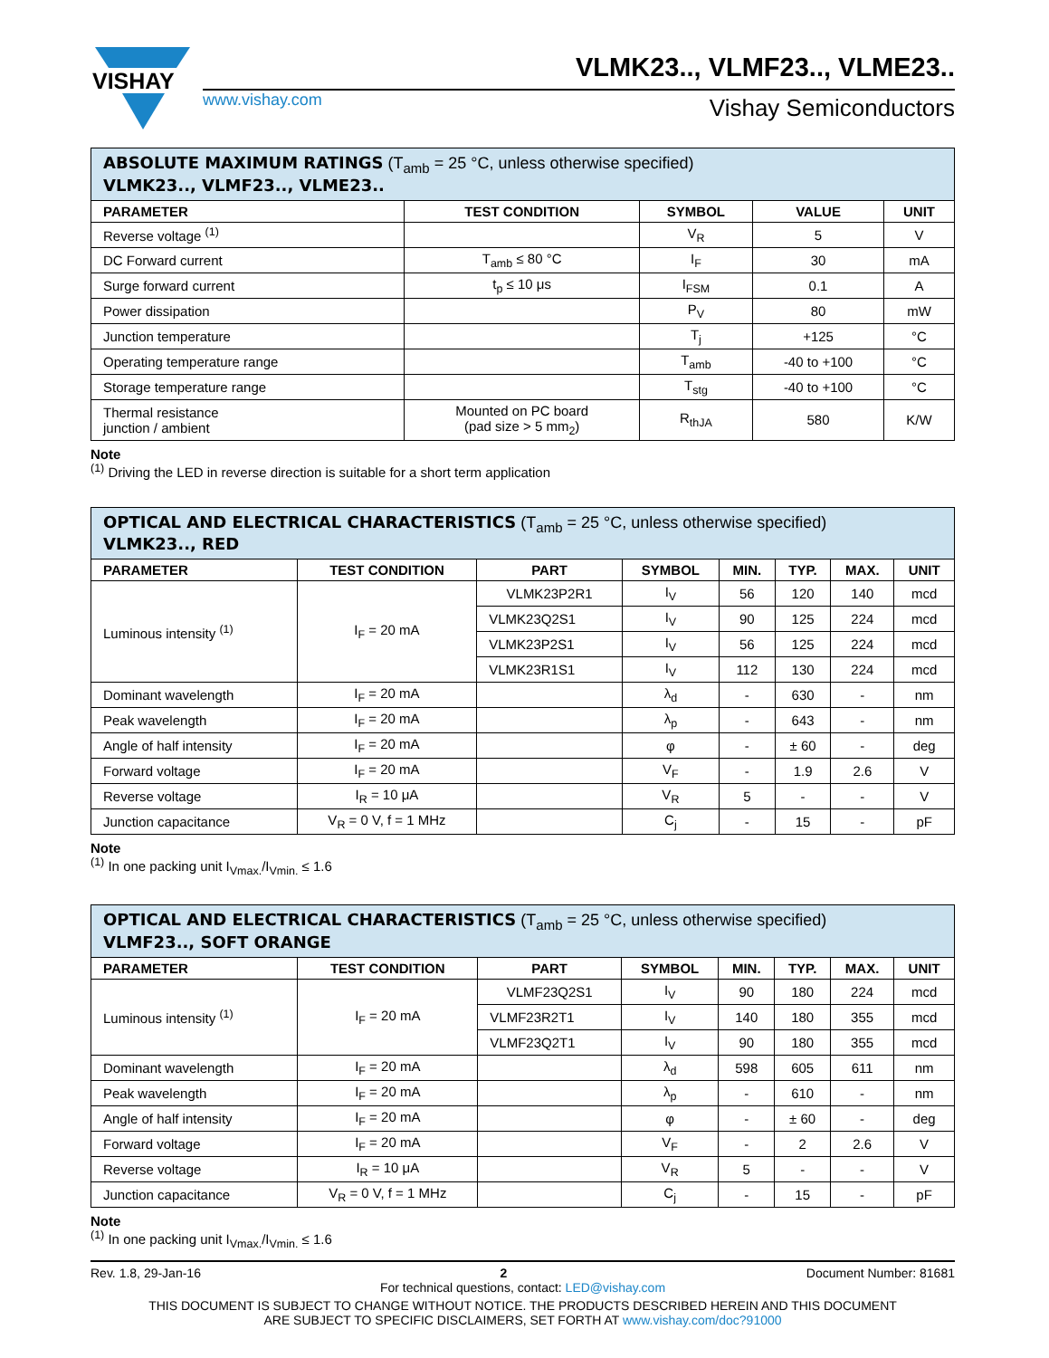VISHAY
www.vishay.com
VLMK23.., VLMF23.., VLME23..
Vishay Semiconductors
| ABSOLUTE MAXIMUM RATINGS (T<sub>amb</sub> = 25 °C, unless otherwise specified) VLMK23.., VLMF23.., VLME23.. | | | | |
| PARAMETER | TEST CONDITION | SYMBOL | VALUE | UNIT |
| Reverse voltage <sup>(1)</sup> | | V<sub>R</sub> | 5 | V |
| DC Forward current | T<sub>amb</sub> ≤ 80 °C | I<sub>F</sub> | 30 | mA |
| Surge forward current | t<sub>p</sub> ≤ 10 μs | I<sub>FSM</sub> | 0.1 | A |
| Power dissipation | | P<sub>V</sub> | 80 | mW |
| Junction temperature | | T<sub>j</sub> | +125 | °C |
| Operating temperature range | | T<sub>amb</sub> | -40 to +100 | °C |
| Storage temperature range | | T<sub>stg</sub> | -40 to +100 | °C |
| Thermal resistance junction / ambient | Mounted on PC board (pad size > 5 mm<sub>2</sub>) | R<sub>thJA</sub> | 580 | K/W |
Note
<sup>(1)</sup> Driving the LED in reverse direction is suitable for a short term application
| OPTICAL AND ELECTRICAL CHARACTERISTICS (T<sub>amb</sub> = 25 °C, unless otherwise specified) VLMK23.., RED | | | | | | | |
| PARAMETER | TEST CONDITION | PART | SYMBOL | MIN. | TYP. | MAX. | UNIT |
| Luminous intensity <sup>(1)</sup> | I<sub>F</sub> = 20 mA | VLMK23P2R1 | I<sub>V</sub> | 56 | 120 | 140 | mcd |
| | | VLMK23Q2S1 | I<sub>V</sub> | 90 | 125 | 224 | mcd |
| | | VLMK23P2S1 | I<sub>V</sub> | 56 | 125 | 224 | mcd |
| | | VLMK23R1S1 | I<sub>V</sub> | 112 | 130 | 224 | mcd |
| Dominant wavelength | I<sub>F</sub> = 20 mA | | λ<sub>d</sub> | - | 630 | - | nm |
| Peak wavelength | I<sub>F</sub> = 20 mA | | λ<sub>p</sub> | - | 643 | - | nm |
| Angle of half intensity | I<sub>F</sub> = 20 mA | | φ | - | ± 60 | - | deg |
| Forward voltage | I<sub>F</sub> = 20 mA | | V<sub>F</sub> | - | 1.9 | 2.6 | V |
| Reverse voltage | I<sub>R</sub> = 10 μA | | V<sub>R</sub> | 5 | - | - | V |
| Junction capacitance | V<sub>R</sub> = 0 V, f = 1 MHz | | C<sub>j</sub> | - | 15 | - | pF |
Note
<sup>(1)</sup> In one packing unit I<sub>Vmax.</sub>/I<sub>Vmin.</sub> ≤ 1.6
| OPTICAL AND ELECTRICAL CHARACTERISTICS (T<sub>amb</sub> = 25 °C, unless otherwise specified) VLMF23.., SOFT ORANGE | | | | | | | |
| PARAMETER | TEST CONDITION | PART | SYMBOL | MIN. | TYP. | MAX. | UNIT |
| Luminous intensity <sup>(1)</sup> | I<sub>F</sub> = 20 mA | VLMF23Q2S1 | I<sub>V</sub> | 90 | 180 | 224 | mcd |
| | | VLMF23R2T1 | I<sub>V</sub> | 140 | 180 | 355 | mcd |
| | | VLMF23Q2T1 | I<sub>V</sub> | 90 | 180 | 355 | mcd |
| Dominant wavelength | I<sub>F</sub> = 20 mA | | λ<sub>d</sub> | 598 | 605 | 611 | nm |
| Peak wavelength | I<sub>F</sub> = 20 mA | | λ<sub>p</sub> | - | 610 | - | nm |
| Angle of half intensity | I<sub>F</sub> = 20 mA | | φ | - | ± 60 | - | deg |
| Forward voltage | I<sub>F</sub> = 20 mA | | V<sub>F</sub> | - | 2 | 2.6 | V |
| Reverse voltage | I<sub>R</sub> = 10 μA | | V<sub>R</sub> | 5 | - | - | V |
| Junction capacitance | V<sub>R</sub> = 0 V, f = 1 MHz | | C<sub>j</sub> | - | 15 | - | pF |
Note
<sup>(1)</sup> In one packing unit I<sub>Vmax.</sub>/I<sub>Vmin.</sub> ≤ 1.6
Rev. 1.8, 29-Jan-16 2 Document Number: 81681
For technical questions, contact: LED@vishay.com
THIS DOCUMENT IS SUBJECT TO CHANGE WITHOUT NOTICE. THE PRODUCTS DESCRIBED HEREIN AND THIS DOCUMENT
ARE SUBJECT TO SPECIFIC DISCLAIMERS, SET FORTH AT www.vishay.com/doc?91000